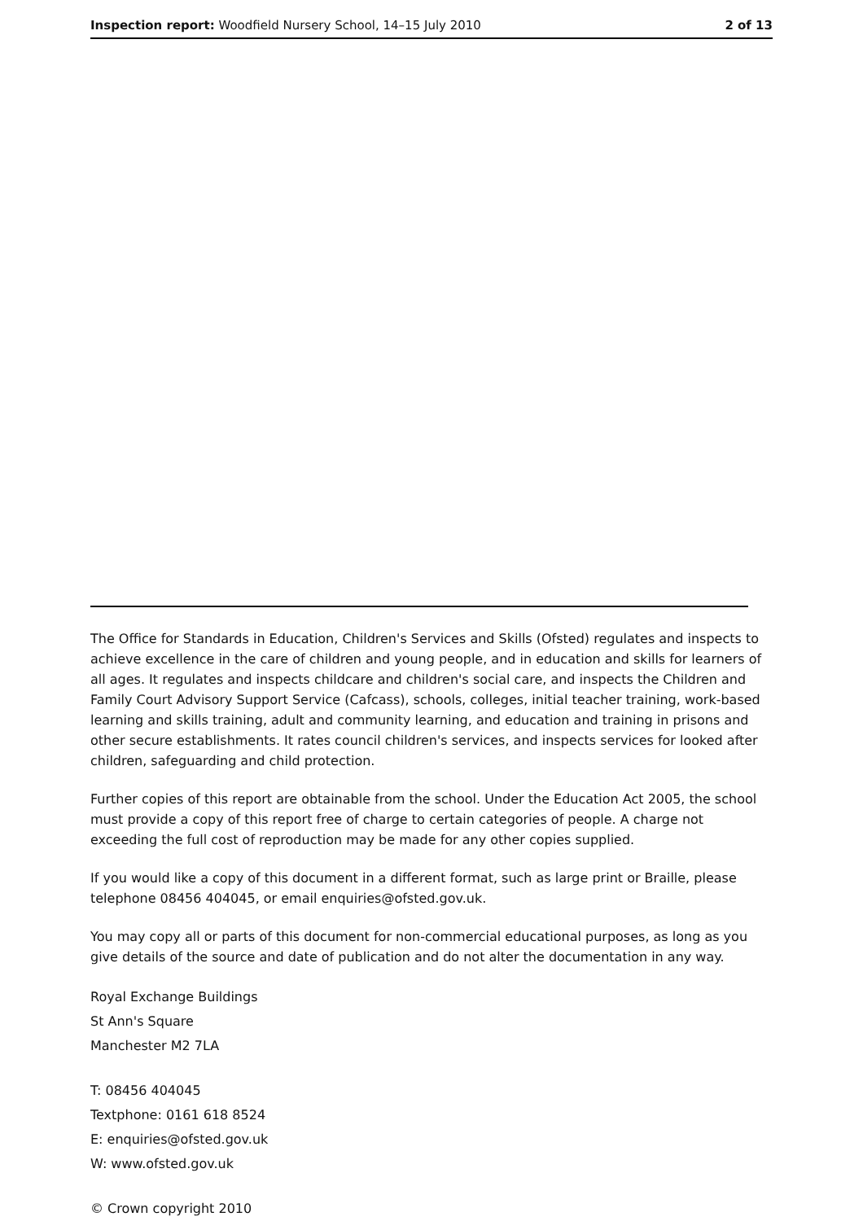Inspection report: Woodfield Nursery School, 14–15 July 2010 2 of 13
The Office for Standards in Education, Children's Services and Skills (Ofsted) regulates and inspects to achieve excellence in the care of children and young people, and in education and skills for learners of all ages. It regulates and inspects childcare and children's social care, and inspects the Children and Family Court Advisory Support Service (Cafcass), schools, colleges, initial teacher training, work-based learning and skills training, adult and community learning, and education and training in prisons and other secure establishments. It rates council children's services, and inspects services for looked after children, safeguarding and child protection.
Further copies of this report are obtainable from the school. Under the Education Act 2005, the school must provide a copy of this report free of charge to certain categories of people. A charge not exceeding the full cost of reproduction may be made for any other copies supplied.
If you would like a copy of this document in a different format, such as large print or Braille, please telephone 08456 404045, or email enquiries@ofsted.gov.uk.
You may copy all or parts of this document for non-commercial educational purposes, as long as you give details of the source and date of publication and do not alter the documentation in any way.
Royal Exchange Buildings
St Ann's Square
Manchester M2 7LA
T: 08456 404045
Textphone: 0161 618 8524
E: enquiries@ofsted.gov.uk
W: www.ofsted.gov.uk
© Crown copyright 2010